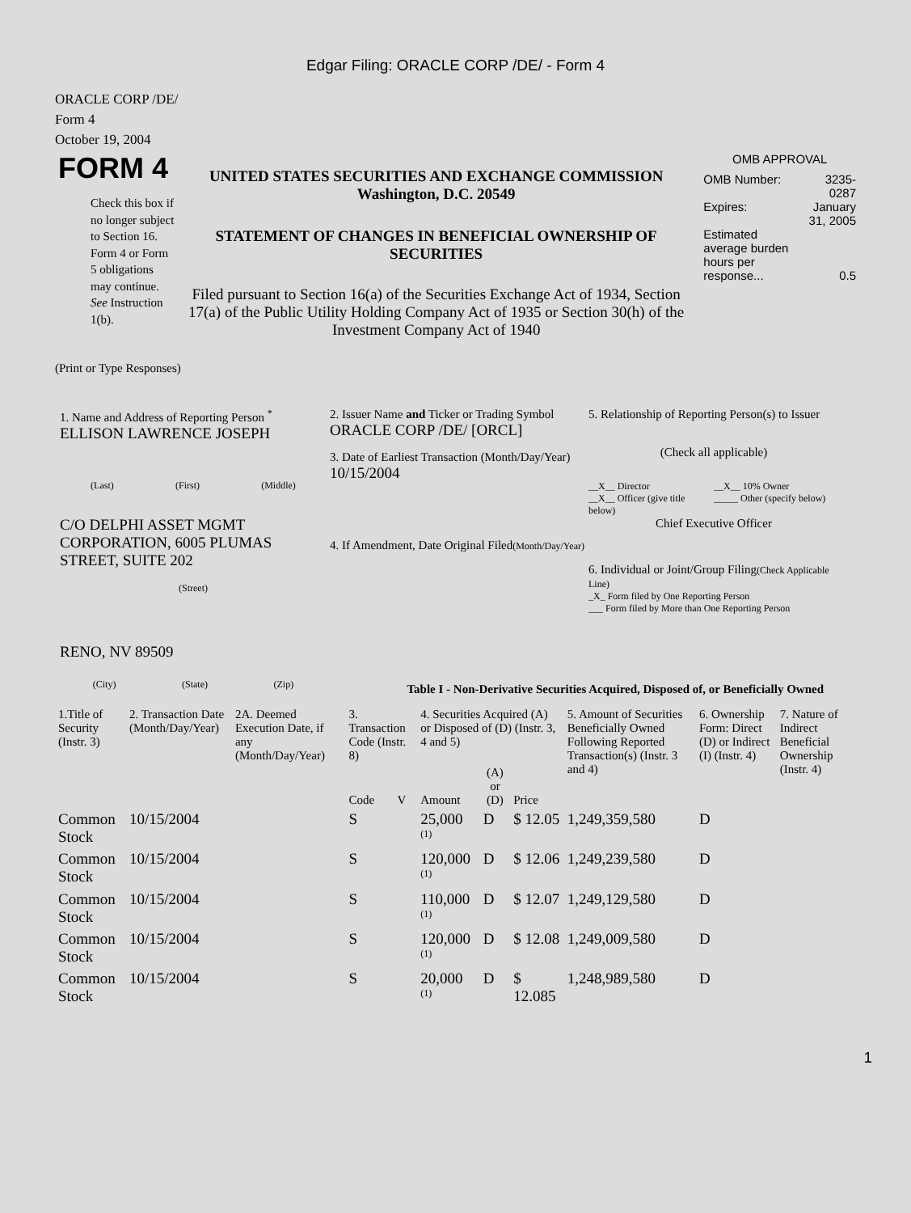Edgar Filing: ORACLE CORP /DE/ - Form 4
ORACLE CORP /DE/
Form 4
October 19, 2004
FORM 4
Check this box if no longer subject to Section 16. Form 4 or Form 5 obligations may continue. See Instruction 1(b).
UNITED STATES SECURITIES AND EXCHANGE COMMISSION
Washington, D.C. 20549
STATEMENT OF CHANGES IN BENEFICIAL OWNERSHIP OF SECURITIES
Filed pursuant to Section 16(a) of the Securities Exchange Act of 1934, Section 17(a) of the Public Utility Holding Company Act of 1935 or Section 30(h) of the Investment Company Act of 1940
OMB APPROVAL
| OMB Number: | 3235-0287 |
| Expires: | January 31, 2005 |
| Estimated average burden hours per response... | 0.5 |
(Print or Type Responses)
1. Name and Address of Reporting Person <sup>*</sup>
ELLISON LAWRENCE JOSEPH
(Last) (First) (Middle)
C/O DELPHI ASSET MGMT CORPORATION, 6005 PLUMAS STREET, SUITE 202
(Street)
RENO, NV 89509
(City) (State) (Zip)
2. Issuer Name and Ticker or Trading Symbol
ORACLE CORP /DE/ [ORCL]
3. Date of Earliest Transaction (Month/Day/Year)
10/15/2004
4. If Amendment, Date Original Filed(Month/Day/Year)
5. Relationship of Reporting Person(s) to Issuer
(Check all applicable)
__X__ Director __X__ 10% Owner __X__ Officer (give title below) _____ Other (specify below)
Chief Executive Officer
6. Individual or Joint/Group Filing(Check Applicable Line)
_X_ Form filed by One Reporting Person
___ Form filed by More than One Reporting Person
Table I - Non-Derivative Securities Acquired, Disposed of, or Beneficially Owned
| 1.Title of Security (Instr. 3) | 2. Transaction Date (Month/Day/Year) | 2A. Deemed Execution Date, if any (Month/Day/Year) | 3. Transaction Code (Instr. 8) | | 4. Securities Acquired (A) or Disposed of (D) (Instr. 3, 4 and 5) | | | 5. Amount of Securities Beneficially Owned Following Reported Transaction(s) (Instr. 3 and 4) | 6. Ownership Form: Direct (D) or Indirect (I) (Instr. 4) | 7. Nature of Indirect Beneficial Ownership (Instr. 4) |
| --- | --- | --- | --- | --- | --- | --- | --- | --- | --- | --- |
| | | | Code | V | Amount | (A) or (D) | Price | | | |
| Common Stock | 10/15/2004 | | S | | 25,000 <sup>(1)</sup> | D | $ 12.05 | 1,249,359,580 | D | |
| Common Stock | 10/15/2004 | | S | | 120,000 <sup>(1)</sup> | D | $ 12.06 | 1,249,239,580 | D | |
| Common Stock | 10/15/2004 | | S | | 110,000 <sup>(1)</sup> | D | $ 12.07 | 1,249,129,580 | D | |
| Common Stock | 10/15/2004 | | S | | 120,000 <sup>(1)</sup> | D | $ 12.08 | 1,249,009,580 | D | |
| Common Stock | 10/15/2004 | | S | | 20,000 <sup>(1)</sup> | D | $ 12.085 | 1,248,989,580 | D | |
1